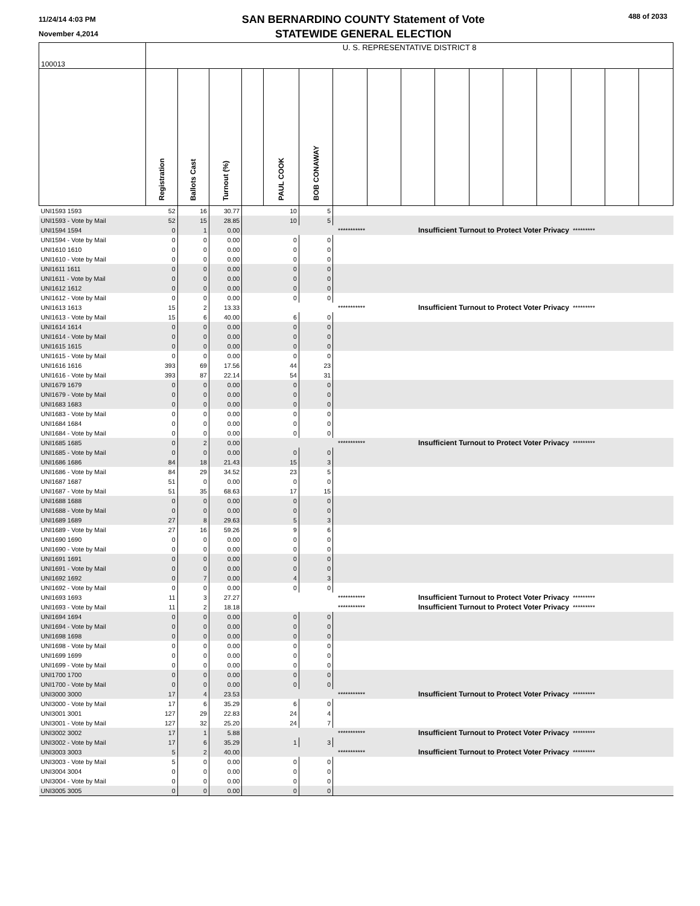11/24/14 4:03 PM
November 4,2014
SAN BERNARDINO COUNTY Statement of Vote
STATEWIDE GENERAL ELECTION
488 of 2033
| 100013 | U. S. REPRESENTATIVE DISTRICT 8 | | | | | | | | | | | | | | | |
| | Registration | Ballots Cast | Turnout (%) | | PAUL COOK | BOB CONAWAY | | | | | | | | | | |
| UNI1593 1593 | 52 | 16 | 30.77 | | 10 | 5 | | | | | | | | | | |
| UNI1593 - Vote by Mail | 52 | 15 | 28.85 | | 10 | 5 | | | | | | | | | | |
| UNI1594 1594 | 0 | 1 | 0.00 | | | *********** | | Insufficient Turnout to Protect Voter Privacy | | | | | | ********* | | |
| UNI1594 - Vote by Mail | 0 | 0 | 0.00 | | 0 | 0 | | | | | | | | | | |
| UNI1610 1610 | 0 | 0 | 0.00 | | 0 | 0 | | | | | | | | | | |
| UNI1610 - Vote by Mail | 0 | 0 | 0.00 | | 0 | 0 | | | | | | | | | | |
| UNI1611 1611 | 0 | 0 | 0.00 | | 0 | 0 | | | | | | | | | | |
| UNI1611 - Vote by Mail | 0 | 0 | 0.00 | | 0 | 0 | | | | | | | | | | |
| UNI1612 1612 | 0 | 0 | 0.00 | | 0 | 0 | | | | | | | | | | |
| UNI1612 - Vote by Mail | 0 | 0 | 0.00 | | 0 | 0 | | | | | | | | | | |
| UNI1613 1613 | 15 | 2 | 13.33 | | | *********** | | Insufficient Turnout to Protect Voter Privacy | | | | | | ********* | | |
| UNI1613 - Vote by Mail | 15 | 6 | 40.00 | | 6 | 0 | | | | | | | | | | |
| UNI1614 1614 | 0 | 0 | 0.00 | | 0 | 0 | | | | | | | | | | |
| UNI1614 - Vote by Mail | 0 | 0 | 0.00 | | 0 | 0 | | | | | | | | | | |
| UNI1615 1615 | 0 | 0 | 0.00 | | 0 | 0 | | | | | | | | | | |
| UNI1615 - Vote by Mail | 0 | 0 | 0.00 | | 0 | 0 | | | | | | | | | | |
| UNI1616 1616 | 393 | 69 | 17.56 | | 44 | 23 | | | | | | | | | | |
| UNI1616 - Vote by Mail | 393 | 87 | 22.14 | | 54 | 31 | | | | | | | | | | |
| UNI1679 1679 | 0 | 0 | 0.00 | | 0 | 0 | | | | | | | | | | |
| UNI1679 - Vote by Mail | 0 | 0 | 0.00 | | 0 | 0 | | | | | | | | | | |
| UNI1683 1683 | 0 | 0 | 0.00 | | 0 | 0 | | | | | | | | | | |
| UNI1683 - Vote by Mail | 0 | 0 | 0.00 | | 0 | 0 | | | | | | | | | | |
| UNI1684 1684 | 0 | 0 | 0.00 | | 0 | 0 | | | | | | | | | | |
| UNI1684 - Vote by Mail | 0 | 0 | 0.00 | | 0 | 0 | | | | | | | | | | |
| UNI1685 1685 | 0 | 2 | 0.00 | | | *********** | | Insufficient Turnout to Protect Voter Privacy | | | | | | ********* | | |
| UNI1685 - Vote by Mail | 0 | 0 | 0.00 | | 0 | 0 | | | | | | | | | | |
| UNI1686 1686 | 84 | 18 | 21.43 | | 15 | 3 | | | | | | | | | | |
| UNI1686 - Vote by Mail | 84 | 29 | 34.52 | | 23 | 5 | | | | | | | | | | |
| UNI1687 1687 | 51 | 0 | 0.00 | | 0 | 0 | | | | | | | | | | |
| UNI1687 - Vote by Mail | 51 | 35 | 68.63 | | 17 | 15 | | | | | | | | | | |
| UNI1688 1688 | 0 | 0 | 0.00 | | 0 | 0 | | | | | | | | | | |
| UNI1688 - Vote by Mail | 0 | 0 | 0.00 | | 0 | 0 | | | | | | | | | | |
| UNI1689 1689 | 27 | 8 | 29.63 | | 5 | 3 | | | | | | | | | | |
| UNI1689 - Vote by Mail | 27 | 16 | 59.26 | | 9 | 6 | | | | | | | | | | |
| UNI1690 1690 | 0 | 0 | 0.00 | | 0 | 0 | | | | | | | | | | |
| UNI1690 - Vote by Mail | 0 | 0 | 0.00 | | 0 | 0 | | | | | | | | | | |
| UNI1691 1691 | 0 | 0 | 0.00 | | 0 | 0 | | | | | | | | | | |
| UNI1691 - Vote by Mail | 0 | 0 | 0.00 | | 0 | 0 | | | | | | | | | | |
| UNI1692 1692 | 0 | 7 | 0.00 | | 4 | 3 | | | | | | | | | | |
| UNI1692 - Vote by Mail | 0 | 0 | 0.00 | | 0 | 0 | | | | | | | | | | |
| UNI1693 1693 | 11 | 3 | 27.27 | | | *********** | | Insufficient Turnout to Protect Voter Privacy | | | | | | ********* | | |
| UNI1693 - Vote by Mail | 11 | 2 | 18.18 | | | *********** | | Insufficient Turnout to Protect Voter Privacy | | | | | | ********* | | |
| UNI1694 1694 | 0 | 0 | 0.00 | | 0 | 0 | | | | | | | | | | |
| UNI1694 - Vote by Mail | 0 | 0 | 0.00 | | 0 | 0 | | | | | | | | | | |
| UNI1698 1698 | 0 | 0 | 0.00 | | 0 | 0 | | | | | | | | | | |
| UNI1698 - Vote by Mail | 0 | 0 | 0.00 | | 0 | 0 | | | | | | | | | | |
| UNI1699 1699 | 0 | 0 | 0.00 | | 0 | 0 | | | | | | | | | | |
| UNI1699 - Vote by Mail | 0 | 0 | 0.00 | | 0 | 0 | | | | | | | | | | |
| UNI1700 1700 | 0 | 0 | 0.00 | | 0 | 0 | | | | | | | | | | |
| UNI1700 - Vote by Mail | 0 | 0 | 0.00 | | 0 | 0 | | | | | | | | | | |
| UNI3000 3000 | 17 | 4 | 23.53 | | | *********** | | Insufficient Turnout to Protect Voter Privacy | | | | | | ********* | | |
| UNI3000 - Vote by Mail | 17 | 6 | 35.29 | | 6 | 0 | | | | | | | | | | |
| UNI3001 3001 | 127 | 29 | 22.83 | | 24 | 4 | | | | | | | | | | |
| UNI3001 - Vote by Mail | 127 | 32 | 25.20 | | 24 | 7 | | | | | | | | | | |
| UNI3002 3002 | 17 | 1 | 5.88 | | | *********** | | Insufficient Turnout to Protect Voter Privacy | | | | | | ********* | | |
| UNI3002 - Vote by Mail | 17 | 6 | 35.29 | | 1 | 3 | | | | | | | | | | |
| UNI3003 3003 | 5 | 2 | 40.00 | | | *********** | | Insufficient Turnout to Protect Voter Privacy | | | | | | ********* | | |
| UNI3003 - Vote by Mail | 5 | 0 | 0.00 | | 0 | 0 | | | | | | | | | | |
| UNI3004 3004 | 0 | 0 | 0.00 | | 0 | 0 | | | | | | | | | | |
| UNI3004 - Vote by Mail | 0 | 0 | 0.00 | | 0 | 0 | | | | | | | | | | |
| UNI3005 3005 | 0 | 0 | 0.00 | | 0 | 0 | | | | | | | | | | |